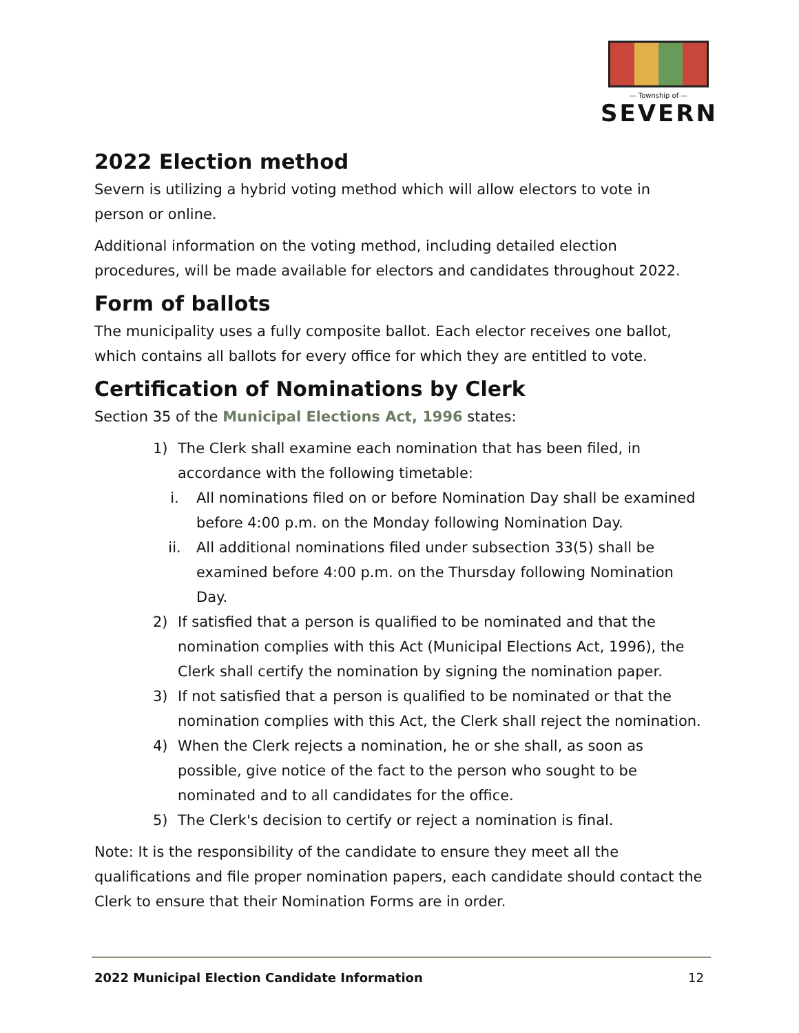— Township of —
SEVERN
2022 Election method
Severn is utilizing a hybrid voting method which will allow electors to vote in person or online.
Additional information on the voting method, including detailed election procedures, will be made available for electors and candidates throughout 2022.
Form of ballots
The municipality uses a fully composite ballot. Each elector receives one ballot, which contains all ballots for every office for which they are entitled to vote.
Certification of Nominations by Clerk
Section 35 of the Municipal Elections Act, 1996 states:
1) The Clerk shall examine each nomination that has been filed, in accordance with the following timetable:
i. All nominations filed on or before Nomination Day shall be examined before 4:00 p.m. on the Monday following Nomination Day.
ii. All additional nominations filed under subsection 33(5) shall be examined before 4:00 p.m. on the Thursday following Nomination Day.
2) If satisfied that a person is qualified to be nominated and that the nomination complies with this Act (Municipal Elections Act, 1996), the Clerk shall certify the nomination by signing the nomination paper.
3) If not satisfied that a person is qualified to be nominated or that the nomination complies with this Act, the Clerk shall reject the nomination.
4) When the Clerk rejects a nomination, he or she shall, as soon as possible, give notice of the fact to the person who sought to be nominated and to all candidates for the office.
5) The Clerk's decision to certify or reject a nomination is final.
Note: It is the responsibility of the candidate to ensure they meet all the qualifications and file proper nomination papers, each candidate should contact the Clerk to ensure that their Nomination Forms are in order.
2022 Municipal Election Candidate Information 12